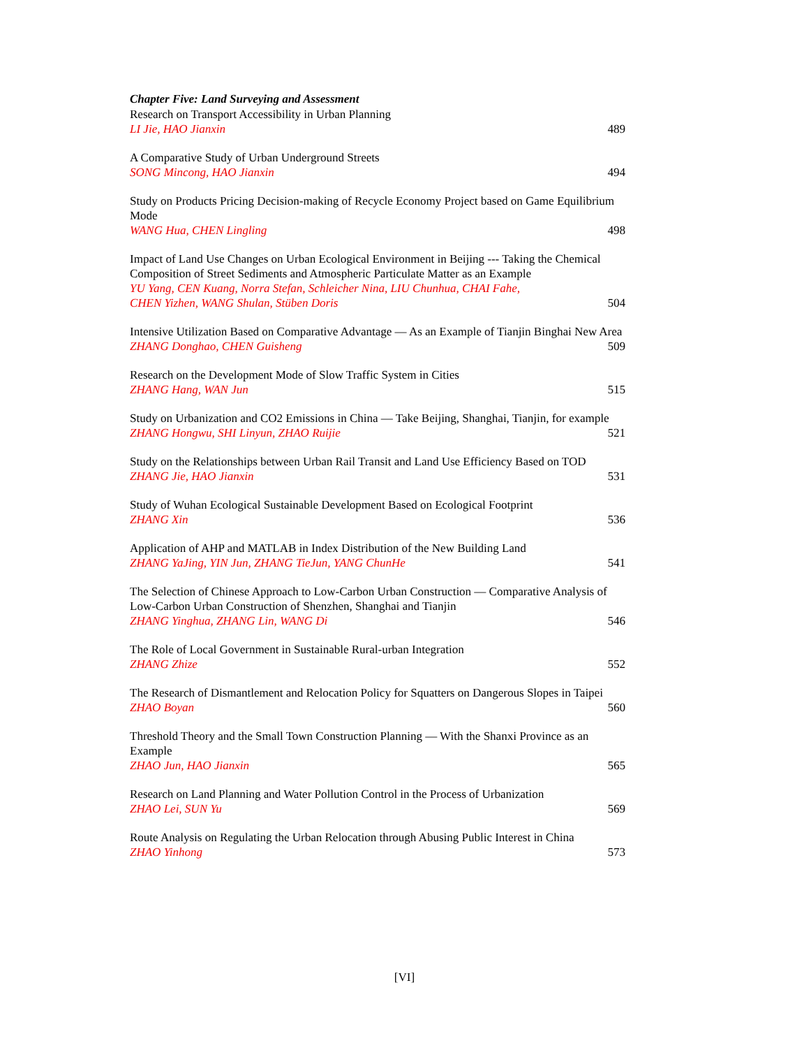Chapter Five: Land Surveying and Assessment
Research on Transport Accessibility in Urban Planning
LI Jie, HAO Jianxin 489
A Comparative Study of Urban Underground Streets
SONG Mincong, HAO Jianxin 494
Study on Products Pricing Decision-making of Recycle Economy Project based on Game Equilibrium Mode
WANG Hua, CHEN Lingling 498
Impact of Land Use Changes on Urban Ecological Environment in Beijing --- Taking the Chemical Composition of Street Sediments and Atmospheric Particulate Matter as an Example
YU Yang, CEN Kuang, Norra Stefan, Schleicher Nina, LIU Chunhua, CHAI Fahe,
CHEN Yizhen, WANG Shulan, Stüben Doris 504
Intensive Utilization Based on Comparative Advantage — As an Example of Tianjin Binghai New Area
ZHANG Donghao, CHEN Guisheng 509
Research on the Development Mode of Slow Traffic System in Cities
ZHANG Hang, WAN Jun 515
Study on Urbanization and CO2 Emissions in China — Take Beijing, Shanghai, Tianjin, for example
ZHANG Hongwu, SHI Linyun, ZHAO Ruijie 521
Study on the Relationships between Urban Rail Transit and Land Use Efficiency Based on TOD
ZHANG Jie, HAO Jianxin 531
Study of Wuhan Ecological Sustainable Development Based on Ecological Footprint
ZHANG Xin 536
Application of AHP and MATLAB in Index Distribution of the New Building Land
ZHANG YaJing, YIN Jun, ZHANG TieJun, YANG ChunHe 541
The Selection of Chinese Approach to Low-Carbon Urban Construction — Comparative Analysis of Low-Carbon Urban Construction of Shenzhen, Shanghai and Tianjin
ZHANG Yinghua, ZHANG Lin, WANG Di 546
The Role of Local Government in Sustainable Rural-urban Integration
ZHANG Zhize 552
The Research of Dismantlement and Relocation Policy for Squatters on Dangerous Slopes in Taipei
ZHAO Boyan 560
Threshold Theory and the Small Town Construction Planning — With the Shanxi Province as an Example
ZHAO Jun, HAO Jianxin 565
Research on Land Planning and Water Pollution Control in the Process of Urbanization
ZHAO Lei, SUN Yu 569
Route Analysis on Regulating the Urban Relocation through Abusing Public Interest in China
ZHAO Yinhong 573
[VI]